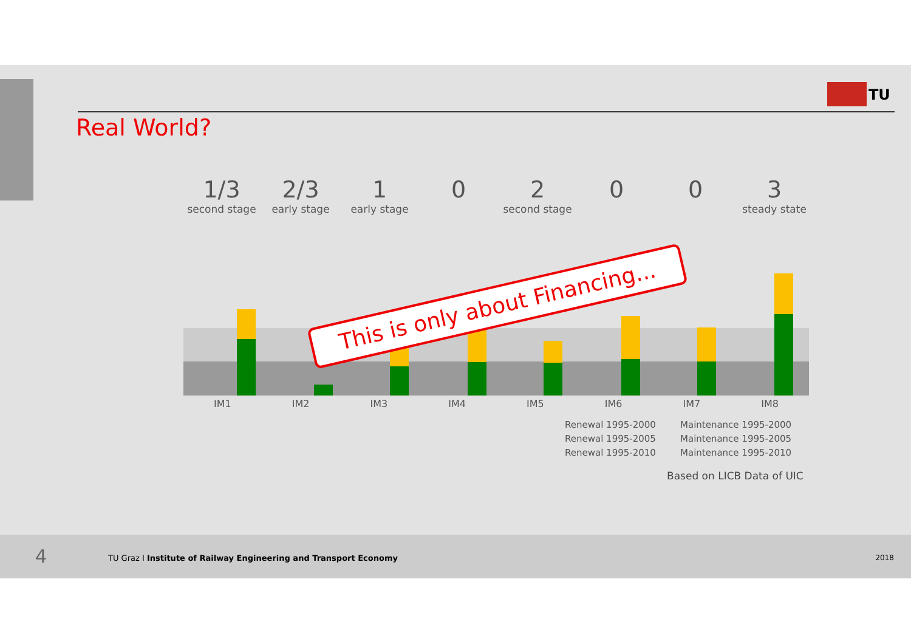TU
Real World?
1/3
second stage
2/3
early stage
1
early stage
0 2
second stage
0 0 3
steady state
IM1 IM2 IM3 IM4 IM5 IM6 IM7 IM8
This is only about Financing...
Renewal 1995-2000
Maintenance 1995-2000
Renewal 1995-2005
Maintenance 1995-2005
Renewal 1995-2010
Maintenance 1995-2010
Based on LICB Data of UIC
4 TU Graz I Institute of Railway Engineering and Transport Economy 2018